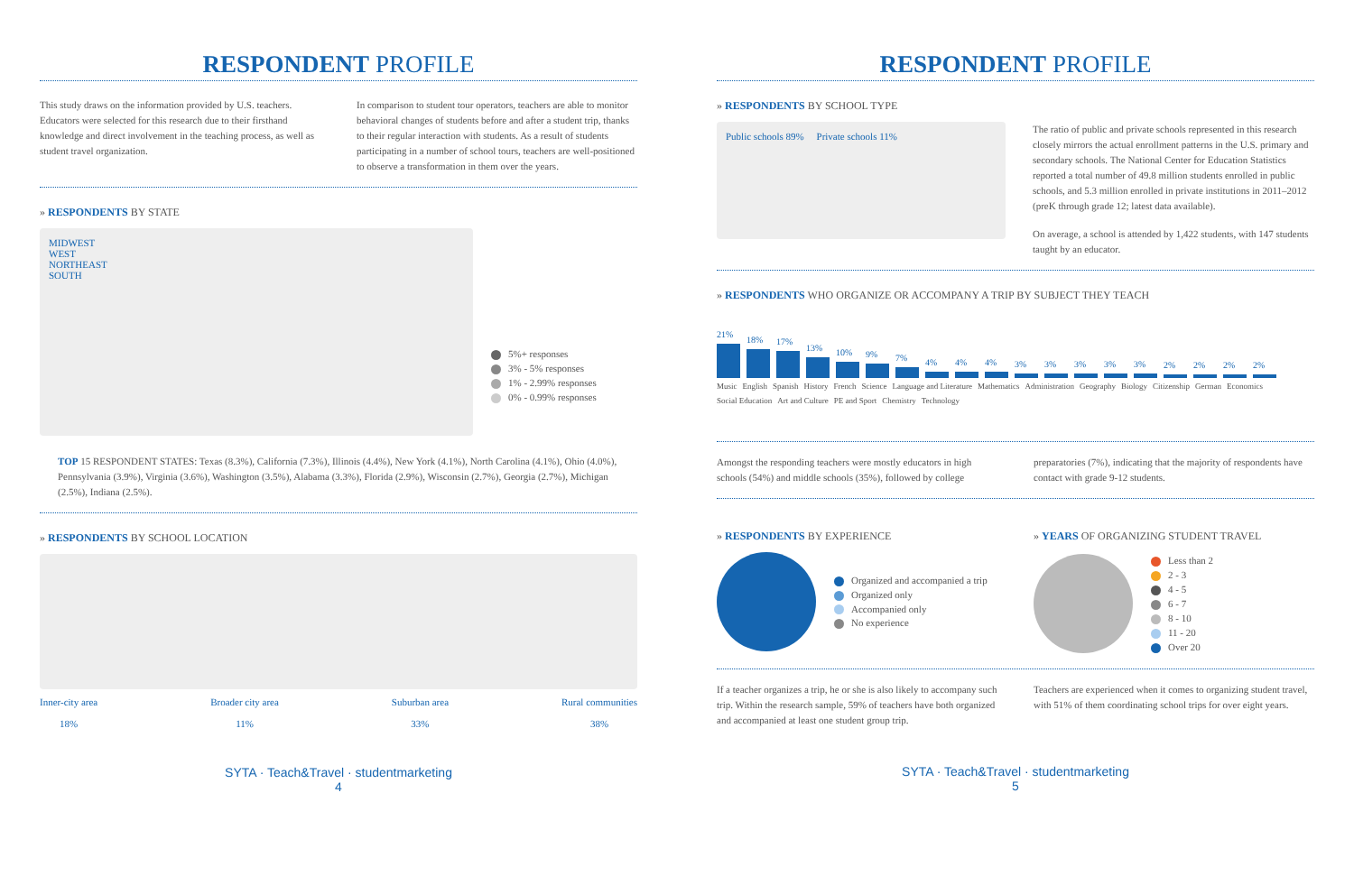RESPONDENT PROFILE
This study draws on the information provided by U.S. teachers. Educators were selected for this research due to their firsthand knowledge and direct involvement in the teaching process, as well as student travel organization.
In comparison to student tour operators, teachers are able to monitor behavioral changes of students before and after a student trip, thanks to their regular interaction with students. As a result of students participating in a number of school tours, teachers are well-positioned to observe a transformation in them over the years.
» RESPONDENTS BY STATE
MIDWEST
WEST
NORTHEAST
SOUTH
5%+ responses
3% - 5% responses
1% - 2.99% responses
0% - 0.99% responses
TOP 15 RESPONDENT STATES: Texas (8.3%), California (7.3%), Illinois (4.4%), New York (4.1%), North Carolina (4.1%), Ohio (4.0%), Pennsylvania (3.9%), Virginia (3.6%), Washington (3.5%), Alabama (3.3%), Florida (2.9%), Wisconsin (2.7%), Georgia (2.7%), Michigan (2.5%), Indiana (2.5%).
» RESPONDENTS BY SCHOOL LOCATION
Inner-city area
18%
Broader city area
11%
Suburban area
33%
Rural communities
38%
SYTA · Teach&Travel · studentmarketing
4
RESPONDENT PROFILE
» RESPONDENTS BY SCHOOL TYPE
Public schools 89% Private schools 11%
The ratio of public and private schools represented in this research closely mirrors the actual enrollment patterns in the U.S. primary and secondary schools. The National Center for Education Statistics reported a total number of 49.8 million students enrolled in public schools, and 5.3 million enrolled in private institutions in 2011–2012 (preK through grade 12; latest data available).
On average, a school is attended by 1,422 students, with 147 students taught by an educator.
» RESPONDENTS WHO ORGANIZE OR ACCOMPANY A TRIP BY SUBJECT THEY TEACH
21%
18%
17%
13%
10%
9%
7%
4%
4%
4%
3%
3%
3%
3%
3%
2%
2%
2%
2%
Music English Spanish History French Science Language and Literature Mathematics Administration Geography Biology Citizenship German Economics Social Education Art and Culture PE and Sport Chemistry Technology
Amongst the responding teachers were mostly educators in high schools (54%) and middle schools (35%), followed by college
preparatories (7%), indicating that the majority of respondents have contact with grade 9-12 students.
» RESPONDENTS BY EXPERIENCE
Organized and accompanied a trip
Organized only
Accompanied only
No experience
» YEARS OF ORGANIZING STUDENT TRAVEL
Less than 2
2 - 3
4 - 5
6 - 7
8 - 10
11 - 20
Over 20
If a teacher organizes a trip, he or she is also likely to accompany such trip. Within the research sample, 59% of teachers have both organized and accompanied at least one student group trip.
Teachers are experienced when it comes to organizing student travel, with 51% of them coordinating school trips for over eight years.
SYTA · Teach&Travel · studentmarketing
5